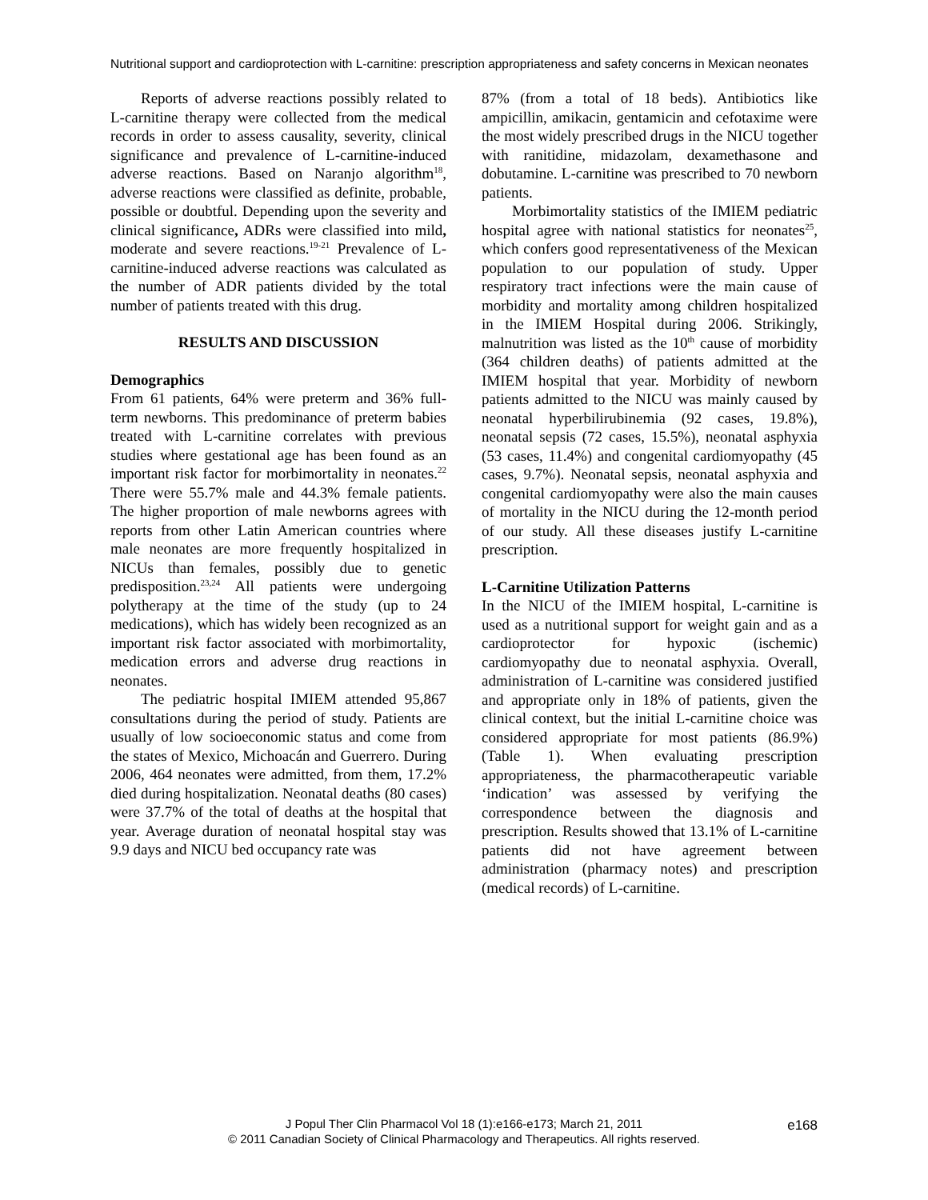Nutritional support and cardioprotection with L-carnitine: prescription appropriateness and safety concerns in Mexican neonates
Reports of adverse reactions possibly related to L-carnitine therapy were collected from the medical records in order to assess causality, severity, clinical significance and prevalence of L-carnitine-induced adverse reactions. Based on Naranjo algorithm<sup>18</sup>, adverse reactions were classified as definite, probable, possible or doubtful. Depending upon the severity and clinical significance, ADRs were classified into mild, moderate and severe reactions.<sup>19-21</sup> Prevalence of L-carnitine-induced adverse reactions was calculated as the number of ADR patients divided by the total number of patients treated with this drug.
RESULTS AND DISCUSSION
Demographics
From 61 patients, 64% were preterm and 36% full-term newborns. This predominance of preterm babies treated with L-carnitine correlates with previous studies where gestational age has been found as an important risk factor for morbimortality in neonates.<sup>22</sup> There were 55.7% male and 44.3% female patients. The higher proportion of male newborns agrees with reports from other Latin American countries where male neonates are more frequently hospitalized in NICUs than females, possibly due to genetic predisposition.<sup>23,24</sup> All patients were undergoing polytherapy at the time of the study (up to 24 medications), which has widely been recognized as an important risk factor associated with morbimortality, medication errors and adverse drug reactions in neonates.
The pediatric hospital IMIEM attended 95,867 consultations during the period of study. Patients are usually of low socioeconomic status and come from the states of Mexico, Michoacán and Guerrero. During 2006, 464 neonates were admitted, from them, 17.2% died during hospitalization. Neonatal deaths (80 cases) were 37.7% of the total of deaths at the hospital that year. Average duration of neonatal hospital stay was 9.9 days and NICU bed occupancy rate was
87% (from a total of 18 beds). Antibiotics like ampicillin, amikacin, gentamicin and cefotaxime were the most widely prescribed drugs in the NICU together with ranitidine, midazolam, dexamethasone and dobutamine. L-carnitine was prescribed to 70 newborn patients.
Morbimortality statistics of the IMIEM pediatric hospital agree with national statistics for neonates<sup>25</sup>, which confers good representativeness of the Mexican population to our population of study. Upper respiratory tract infections were the main cause of morbidity and mortality among children hospitalized in the IMIEM Hospital during 2006. Strikingly, malnutrition was listed as the 10<sup>th</sup> cause of morbidity (364 children deaths) of patients admitted at the IMIEM hospital that year. Morbidity of newborn patients admitted to the NICU was mainly caused by neonatal hyperbilirubinemia (92 cases, 19.8%), neonatal sepsis (72 cases, 15.5%), neonatal asphyxia (53 cases, 11.4%) and congenital cardiomyopathy (45 cases, 9.7%). Neonatal sepsis, neonatal asphyxia and congenital cardiomyopathy were also the main causes of mortality in the NICU during the 12-month period of our study. All these diseases justify L-carnitine prescription.
L-Carnitine Utilization Patterns
In the NICU of the IMIEM hospital, L-carnitine is used as a nutritional support for weight gain and as a cardioprotector for hypoxic (ischemic) cardiomyopathy due to neonatal asphyxia. Overall, administration of L-carnitine was considered justified and appropriate only in 18% of patients, given the clinical context, but the initial L-carnitine choice was considered appropriate for most patients (86.9%) (Table 1). When evaluating prescription appropriateness, the pharmacotherapeutic variable ‘indication’ was assessed by verifying the correspondence between the diagnosis and prescription. Results showed that 13.1% of L-carnitine patients did not have agreement between administration (pharmacy notes) and prescription (medical records) of L-carnitine.
J Popul Ther Clin Pharmacol Vol 18 (1):e166-e173; March 21, 2011
© 2011 Canadian Society of Clinical Pharmacology and Therapeutics. All rights reserved.
e168